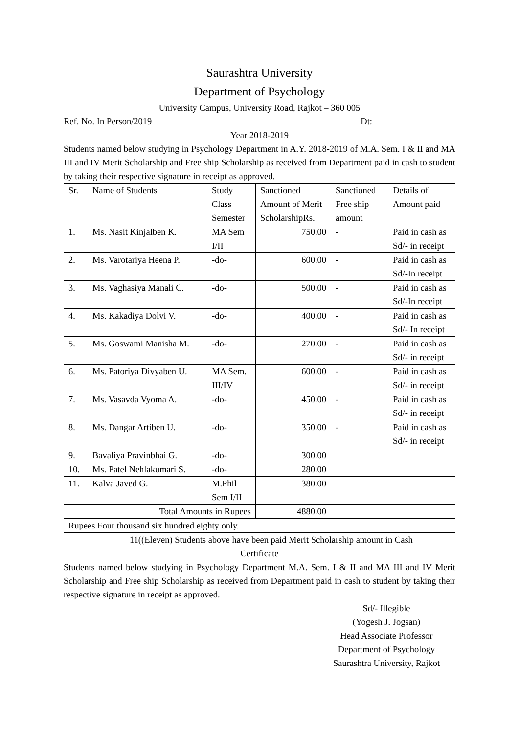Saurashtra University
Department of Psychology
University Campus, University Road, Rajkot – 360 005
Ref. No. In Person/2019 Dt:
Year 2018-2019
Students named below studying in Psychology Department in A.Y. 2018-2019 of M.A. Sem. I & II and MA III and IV Merit Scholarship and Free ship Scholarship as received from Department paid in cash to student by taking their respective signature in receipt as approved.
| Sr. | Name of Students | Study Class Semester | Sanctioned Amount of Merit ScholarshipRs. | Sanctioned Free ship amount | Details of Amount paid |
| 1. | Ms. Nasit Kinjalben K. | MA Sem I/II | 750.00 | - | Paid in cash as Sd/- in receipt |
| 2. | Ms. Varotariya Heena P. | -do- | 600.00 | - | Paid in cash as Sd/-In receipt |
| 3. | Ms. Vaghasiya Manali C. | -do- | 500.00 | - | Paid in cash as Sd/-In receipt |
| 4. | Ms. Kakadiya Dolvi V. | -do- | 400.00 | - | Paid in cash as Sd/- In receipt |
| 5. | Ms. Goswami Manisha M. | -do- | 270.00 | - | Paid in cash as Sd/- in receipt |
| 6. | Ms. Patoriya Divyaben U. | MA Sem. III/IV | 600.00 | - | Paid in cash as Sd/- in receipt |
| 7. | Ms. Vasavda Vyoma A. | -do- | 450.00 | - | Paid in cash as Sd/- in receipt |
| 8. | Ms. Dangar Artiben U. | -do- | 350.00 | - | Paid in cash as Sd/- in receipt |
| 9. | Bavaliya Pravinbhai G. | -do- | 300.00 | | |
| 10. | Ms. Patel Nehlakumari S. | -do- | 280.00 | | |
| 11. | Kalva Javed G. | M.Phil Sem I/II | 380.00 | | |
| | Total Amounts in Rupees | | 4880.00 | | |
| Rupees Four thousand six hundred eighty only. | | | | | |
11((Eleven) Students above have been paid Merit Scholarship amount in Cash
Certificate
Students named below studying in Psychology Department M.A. Sem. I & II and MA III and IV Merit Scholarship and Free ship Scholarship as received from Department paid in cash to student by taking their respective signature in receipt as approved.
Sd/- Illegible
(Yogesh J. Jogsan)
Head Associate Professor
Department of Psychology
Saurashtra University, Rajkot